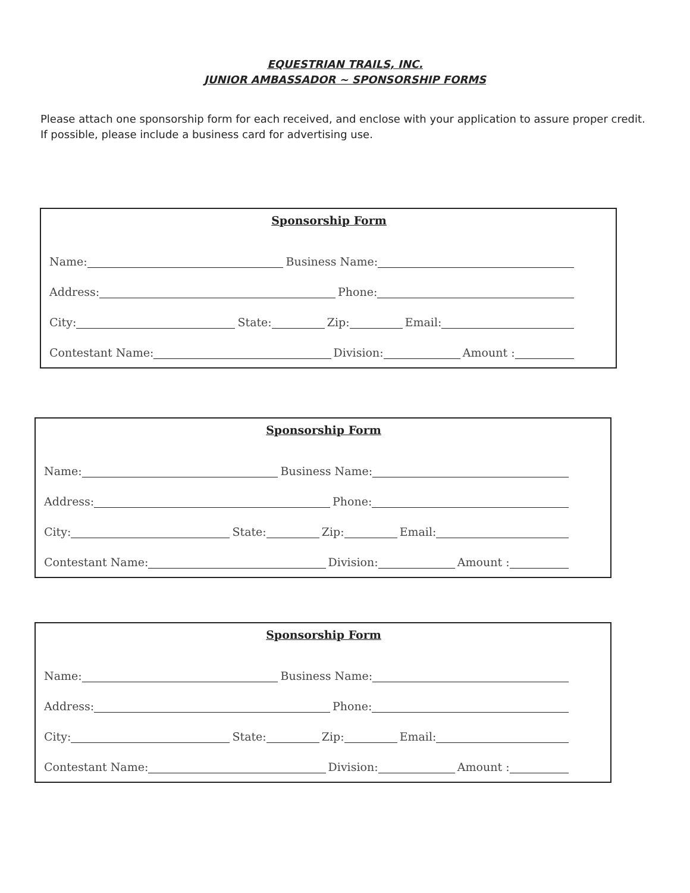EQUESTRIAN TRAILS, INC.
JUNIOR AMBASSADOR ~ SPONSORSHIP FORMS
Please attach one sponsorship form for each received, and enclose with your application to assure proper credit. If possible, please include a business card for advertising use.
Sponsorship Form
Name: Business Name:
Address: Phone:
City: State: Zip: Email:
Contestant Name: Division: Amount :
Sponsorship Form
Name: Business Name:
Address: Phone:
City: State: Zip: Email:
Contestant Name: Division: Amount :
Sponsorship Form
Name: Business Name:
Address: Phone:
City: State: Zip: Email:
Contestant Name: Division: Amount :